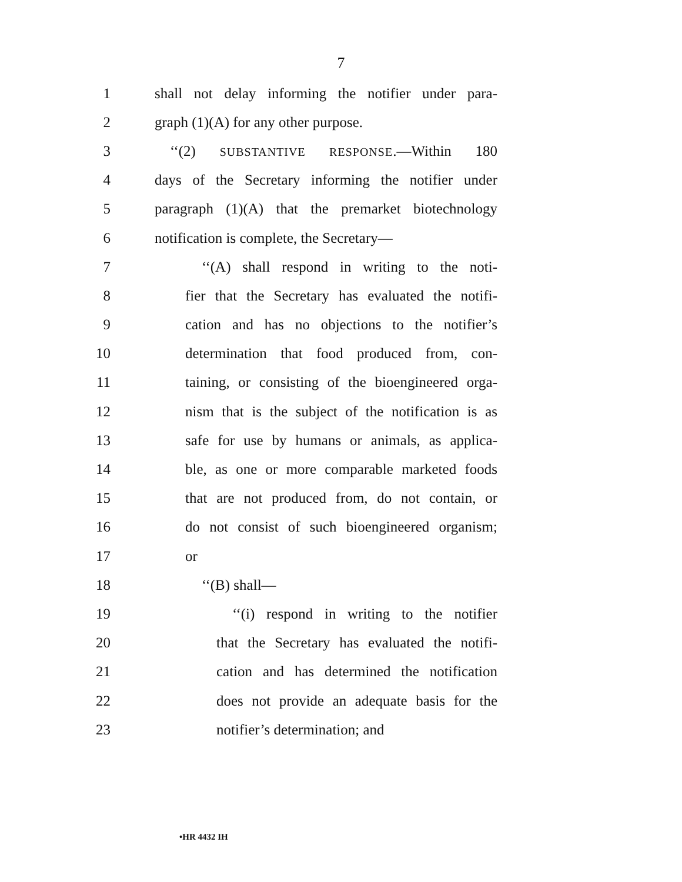7
1 shall not delay informing the notifier under para-
2 graph (1)(A) for any other purpose.
3 ‘‘(2) SUBSTANTIVE RESPONSE.—Within 180
4 days of the Secretary informing the notifier under
5 paragraph (1)(A) that the premarket biotechnology
6 notification is complete, the Secretary—
7 ‘‘(A) shall respond in writing to the noti-
8 fier that the Secretary has evaluated the notifi-
9 cation and has no objections to the notifier’s
10 determination that food produced from, con-
11 taining, or consisting of the bioengineered orga-
12 nism that is the subject of the notification is as
13 safe for use by humans or animals, as applica-
14 ble, as one or more comparable marketed foods
15 that are not produced from, do not contain, or
16 do not consist of such bioengineered organism;
17 or
18 ‘‘(B) shall—
19 ‘‘(i) respond in writing to the notifier
20 that the Secretary has evaluated the notifi-
21 cation and has determined the notification
22 does not provide an adequate basis for the
23 notifier’s determination; and
•HR 4432 IH